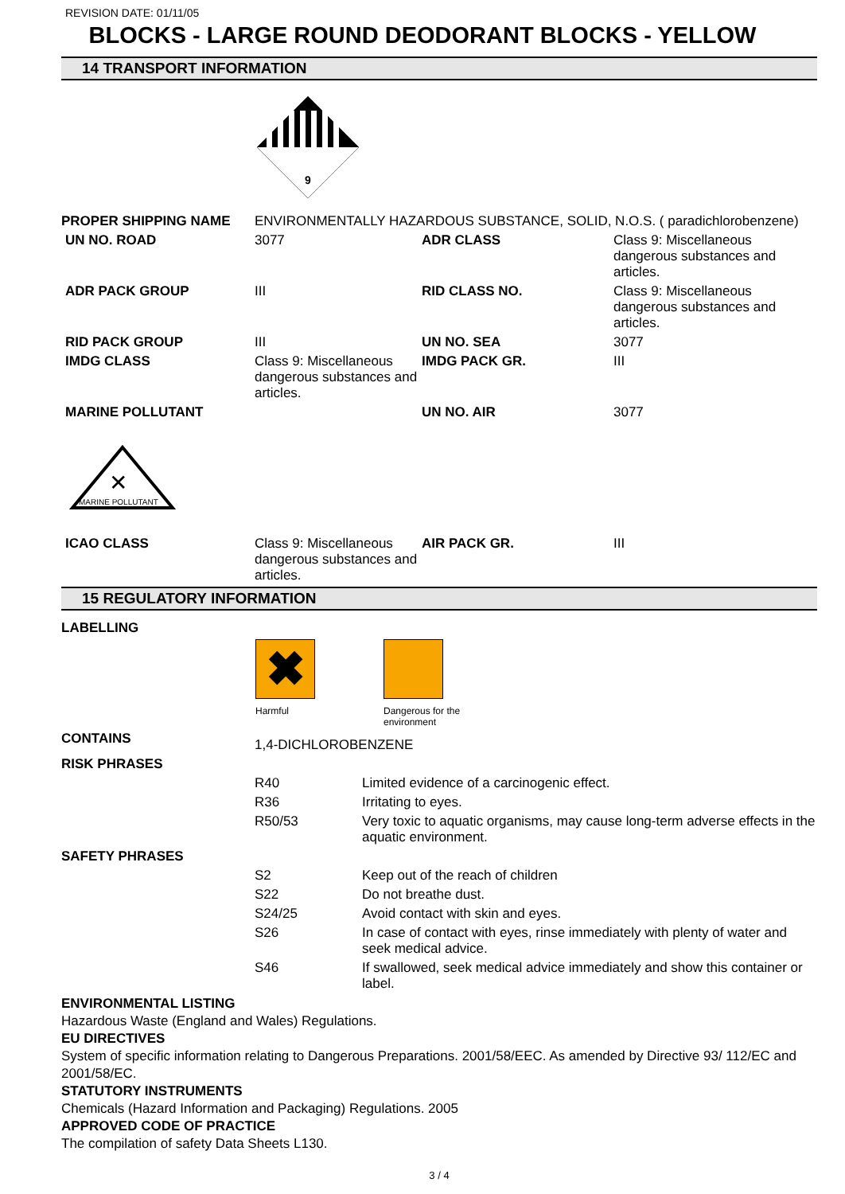REVISION DATE: 01/11/05
BLOCKS - LARGE ROUND DEODORANT BLOCKS - YELLOW
14 TRANSPORT INFORMATION
9
| PROPER SHIPPING NAME | ENVIRONMENTALLY HAZARDOUS SUBSTANCE, SOLID, N.O.S. ( paradichlorobenzene) | | |
| UN NO. ROAD | 3077 | ADR CLASS | Class 9: Miscellaneous dangerous substances and articles. |
| ADR PACK GROUP | III | RID CLASS NO. | Class 9: Miscellaneous dangerous substances and articles. |
| RID PACK GROUP | III | UN NO. SEA | 3077 |
| IMDG CLASS | Class 9: Miscellaneous dangerous substances and articles. | IMDG PACK GR. | III |
| MARINE POLLUTANT | | UN NO. AIR | 3077 |
| MARINE POLLUTANT ✕ | | | |
| ICAO CLASS | Class 9: Miscellaneous dangerous substances and articles. | AIR PACK GR. | III |
15 REGULATORY INFORMATION
LABELLING
✖
Harmful
Dangerous for the
environment
| CONTAINS | 1,4-DICHLOROBENZENE | |
| RISK PHRASES | | |
| | R40 | Limited evidence of a carcinogenic effect. |
| | R36 | Irritating to eyes. |
| | R50/53 | Very toxic to aquatic organisms, may cause long-term adverse effects in the aquatic environment. |
| SAFETY PHRASES | | |
| | S2 | Keep out of the reach of children |
| | S22 | Do not breathe dust. |
| | S24/25 | Avoid contact with skin and eyes. |
| | S26 | In case of contact with eyes, rinse immediately with plenty of water and seek medical advice. |
| | S46 | If swallowed, seek medical advice immediately and show this container or label. |
ENVIRONMENTAL LISTING
Hazardous Waste (England and Wales) Regulations.
EU DIRECTIVES
System of specific information relating to Dangerous Preparations. 2001/58/EEC. As amended by Directive 93/ 112/EC and 2001/58/EC.
STATUTORY INSTRUMENTS
Chemicals (Hazard Information and Packaging) Regulations. 2005
APPROVED CODE OF PRACTICE
The compilation of safety Data Sheets L130.
3 / 4